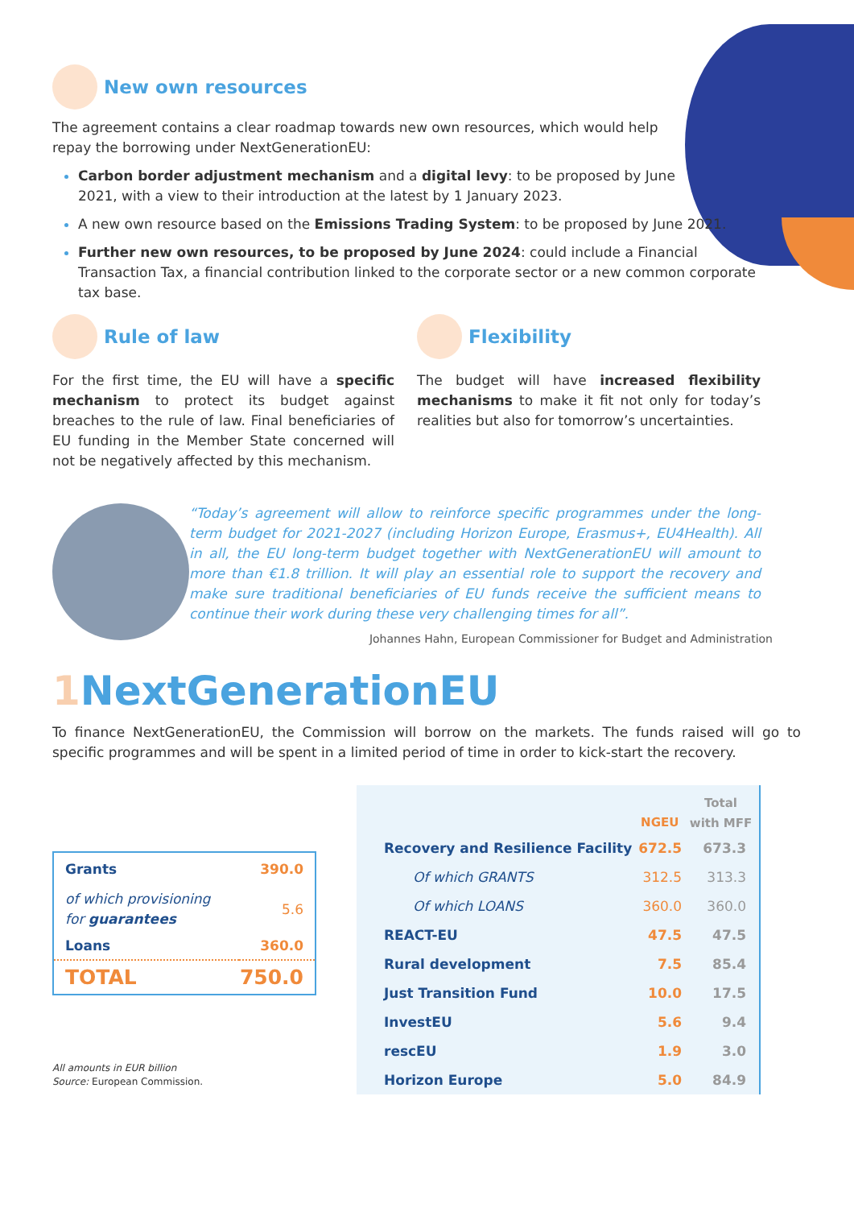New own resources
The agreement contains a clear roadmap towards new own resources, which would help repay the borrowing under NextGenerationEU:
Carbon border adjustment mechanism and a digital levy: to be proposed by June 2021, with a view to their introduction at the latest by 1 January 2023.
A new own resource based on the Emissions Trading System: to be proposed by June 2021.
Further new own resources, to be proposed by June 2024: could include a Financial Transaction Tax, a financial contribution linked to the corporate sector or a new common corporate tax base.
Rule of law
For the first time, the EU will have a specific mechanism to protect its budget against breaches to the rule of law. Final beneficiaries of EU funding in the Member State concerned will not be negatively affected by this mechanism.
Flexibility
The budget will have increased flexibility mechanisms to make it fit not only for today’s realities but also for tomorrow’s uncertainties.
“Today’s agreement will allow to reinforce specific programmes under the long-term budget for 2021-2027 (including Horizon Europe, Erasmus+, EU4Health). All in all, the EU long-term budget together with NextGenerationEU will amount to more than €1.8 trillion. It will play an essential role to support the recovery and make sure traditional beneficiaries of EU funds receive the sufficient means to continue their work during these very challenging times for all”.
Johannes Hahn, European Commissioner for Budget and Administration
1 NextGenerationEU
To finance NextGenerationEU, the Commission will borrow on the markets. The funds raised will go to specific programmes and will be spent in a limited period of time in order to kick-start the recovery.
| Grants | 390.0 |
| of which provisioning for guarantees | 5.6 |
| Loans | 360.0 |
| TOTAL | 750.0 |
All amounts in EUR billion
Source: European Commission.
| | NGEU | Total with MFF |
| --- | --- | --- |
| Recovery and Resilience Facility | 672.5 | 673.3 |
| Of which GRANTS | 312.5 | 313.3 |
| Of which LOANS | 360.0 | 360.0 |
| REACT-EU | 47.5 | 47.5 |
| Rural development | 7.5 | 85.4 |
| Just Transition Fund | 10.0 | 17.5 |
| InvestEU | 5.6 | 9.4 |
| rescEU | 1.9 | 3.0 |
| Horizon Europe | 5.0 | 84.9 |